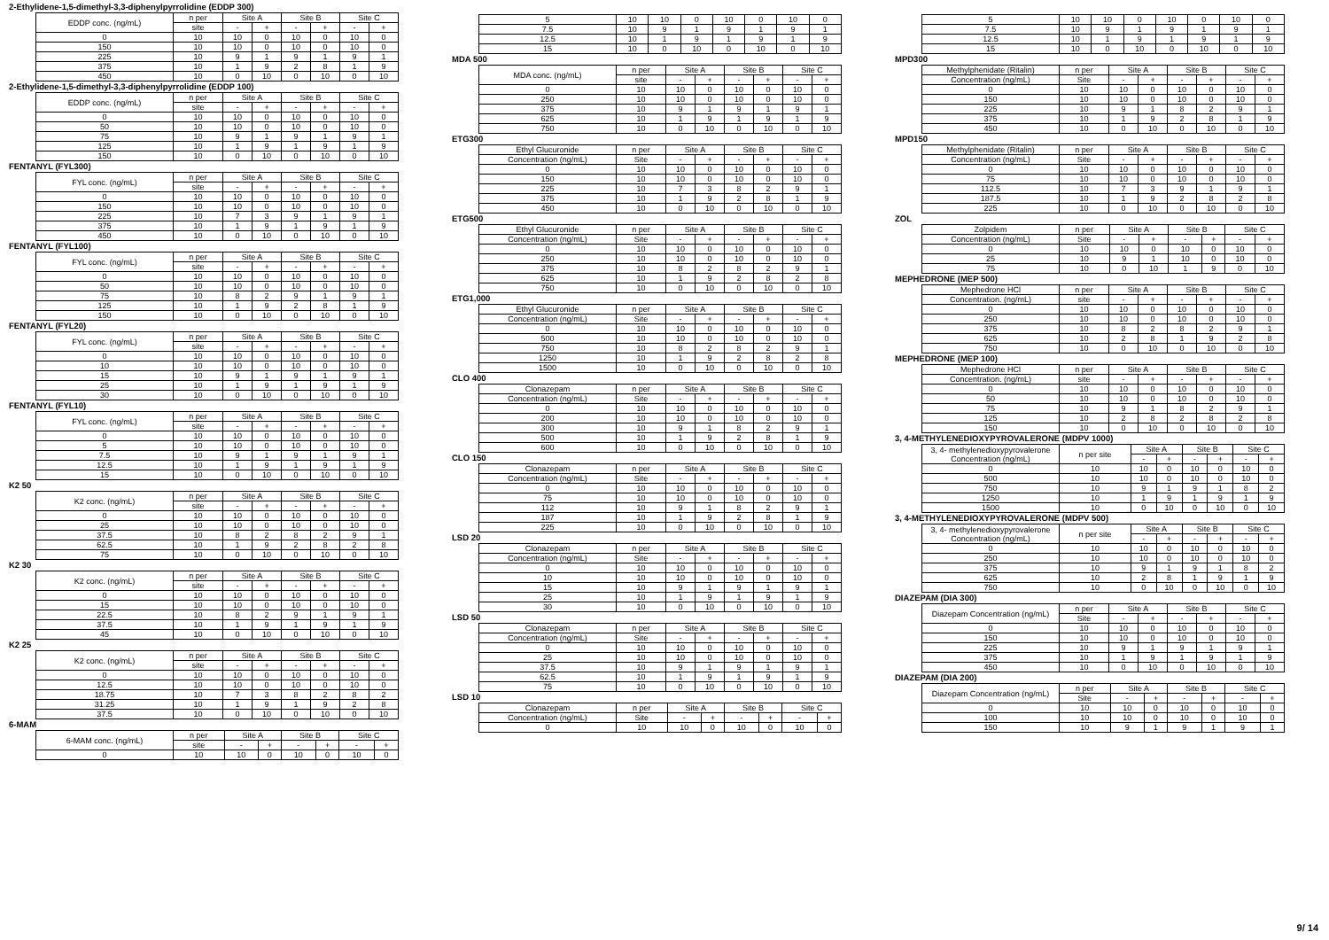2-Ethylidene-1,5-dimethyl-3,3-diphenylpyrrolidine (EDDP 300)
| EDDP conc. (ng/mL) | n per | Site A | | Site B | | Site C | |
| --- | --- | --- | --- | --- | --- | --- | --- |
| | site | - | + | - | + | - | + |
| 0 | 10 | 10 | 0 | 10 | 0 | 10 | 0 |
| 150 | 10 | 10 | 0 | 10 | 0 | 10 | 0 |
| 225 | 10 | 9 | 1 | 9 | 1 | 9 | 1 |
| 375 | 10 | 1 | 9 | 2 | 8 | 1 | 9 |
| 450 | 10 | 0 | 10 | 0 | 10 | 0 | 10 |
2-Ethylidene-1,5-dimethyl-3,3-diphenylpyrrolidine (EDDP 100)
| EDDP conc. (ng/mL) | n per | Site A | | Site B | | Site C | |
| --- | --- | --- | --- | --- | --- | --- | --- |
| | site | - | + | - | + | - | + |
| 0 | 10 | 10 | 0 | 10 | 0 | 10 | 0 |
| 50 | 10 | 10 | 0 | 10 | 0 | 10 | 0 |
| 75 | 10 | 9 | 1 | 9 | 1 | 9 | 1 |
| 125 | 10 | 1 | 9 | 1 | 9 | 1 | 9 |
| 150 | 10 | 0 | 10 | 0 | 10 | 0 | 10 |
FENTANYL (FYL300)
| FYL conc. (ng/mL) | n per | Site A | | Site B | | Site C | |
| --- | --- | --- | --- | --- | --- | --- | --- |
| | site | - | + | - | + | - | + |
| 0 | 10 | 10 | 0 | 10 | 0 | 10 | 0 |
| 150 | 10 | 10 | 0 | 10 | 0 | 10 | 0 |
| 225 | 10 | 7 | 3 | 9 | 1 | 9 | 1 |
| 375 | 10 | 1 | 9 | 1 | 9 | 1 | 9 |
| 450 | 10 | 0 | 10 | 0 | 10 | 0 | 10 |
FENTANYL (FYL100)
| FYL conc. (ng/mL) | n per | Site A | | Site B | | Site C | |
| --- | --- | --- | --- | --- | --- | --- | --- |
| | site | - | + | - | + | - | + |
| 0 | 10 | 10 | 0 | 10 | 0 | 10 | 0 |
| 50 | 10 | 10 | 0 | 10 | 0 | 10 | 0 |
| 75 | 10 | 8 | 2 | 9 | 1 | 9 | 1 |
| 125 | 10 | 1 | 9 | 2 | 8 | 1 | 9 |
| 150 | 10 | 0 | 10 | 0 | 10 | 0 | 10 |
FENTANYL (FYL20)
| FYL conc. (ng/mL) | n per | Site A | | Site B | | Site C | |
| --- | --- | --- | --- | --- | --- | --- | --- |
| | site | - | + | - | + | - | + |
| 0 | 10 | 10 | 0 | 10 | 0 | 10 | 0 |
| 10 | 10 | 10 | 0 | 10 | 0 | 10 | 0 |
| 15 | 10 | 9 | 1 | 9 | 1 | 9 | 1 |
| 25 | 10 | 1 | 9 | 1 | 9 | 1 | 9 |
| 30 | 10 | 0 | 10 | 0 | 10 | 0 | 10 |
FENTANYL (FYL10)
| FYL conc. (ng/mL) | n per | Site A | | Site B | | Site C | |
| --- | --- | --- | --- | --- | --- | --- | --- |
| | site | - | + | - | + | - | + |
| 0 | 10 | 10 | 0 | 10 | 0 | 10 | 0 |
| 5 | 10 | 10 | 0 | 10 | 0 | 10 | 0 |
| 7.5 | 10 | 9 | 1 | 9 | 1 | 9 | 1 |
| 12.5 | 10 | 1 | 9 | 1 | 9 | 1 | 9 |
| 15 | 10 | 0 | 10 | 0 | 10 | 0 | 10 |
K2 50
| K2 conc. (ng/mL) | n per | Site A | | Site B | | Site C | |
| --- | --- | --- | --- | --- | --- | --- | --- |
| | site | - | + | - | + | - | + |
| 0 | 10 | 10 | 0 | 10 | 0 | 10 | 0 |
| 25 | 10 | 10 | 0 | 10 | 0 | 10 | 0 |
| 37.5 | 10 | 8 | 2 | 8 | 2 | 9 | 1 |
| 62.5 | 10 | 1 | 9 | 2 | 8 | 2 | 8 |
| 75 | 10 | 0 | 10 | 0 | 10 | 0 | 10 |
K2 30
| K2 conc. (ng/mL) | n per | Site A | | Site B | | Site C | |
| --- | --- | --- | --- | --- | --- | --- | --- |
| | site | - | + | - | + | - | + |
| 0 | 10 | 10 | 0 | 10 | 0 | 10 | 0 |
| 15 | 10 | 10 | 0 | 10 | 0 | 10 | 0 |
| 22.5 | 10 | 8 | 2 | 9 | 1 | 9 | 1 |
| 37.5 | 10 | 1 | 9 | 1 | 9 | 1 | 9 |
| 45 | 10 | 0 | 10 | 0 | 10 | 0 | 10 |
K2 25
| K2 conc. (ng/mL) | n per | Site A | | Site B | | Site C | |
| --- | --- | --- | --- | --- | --- | --- | --- |
| | site | - | + | - | + | - | + |
| 0 | 10 | 10 | 0 | 10 | 0 | 10 | 0 |
| 12.5 | 10 | 10 | 0 | 10 | 0 | 10 | 0 |
| 18.75 | 10 | 7 | 3 | 8 | 2 | 8 | 2 |
| 31.25 | 10 | 1 | 9 | 1 | 9 | 2 | 8 |
| 37.5 | 10 | 0 | 10 | 0 | 10 | 0 | 10 |
6-MAM
| 6-MAM conc. (ng/mL) | n per | Site A | | Site B | | Site C | |
| --- | --- | --- | --- | --- | --- | --- | --- |
| | site | - | + | - | + | - | + |
| 0 | 10 | 10 | 0 | 10 | 0 | 10 | 0 |
| 5 | 10 | 10 | 0 | 10 | 0 | 10 | 0 |
| 7.5 | 10 | 9 | 1 | 9 | 1 | 9 | 1 |
| 12.5 | 10 | 1 | 9 | 1 | 9 | 1 | 9 |
| 15 | 10 | 0 | 10 | 0 | 10 | 0 | 10 |
MDA 500
| MDA conc. (ng/mL) | n per | Site A | | Site B | | Site C | |
| --- | --- | --- | --- | --- | --- | --- | --- |
| | site | - | + | - | + | - | + |
| 0 | 10 | 10 | 0 | 10 | 0 | 10 | 0 |
| 250 | 10 | 10 | 0 | 10 | 0 | 10 | 0 |
| 375 | 10 | 9 | 1 | 9 | 1 | 9 | 1 |
| 625 | 10 | 1 | 9 | 1 | 9 | 1 | 9 |
| 750 | 10 | 0 | 10 | 0 | 10 | 0 | 10 |
ETG300
| Ethyl Glucuronide | n per | Site A | | Site B | | Site C | |
| --- | --- | --- | --- | --- | --- | --- | --- |
| Concentration (ng/mL) | Site | - | + | - | + | - | + |
| 0 | 10 | 10 | 0 | 10 | 0 | 10 | 0 |
| 150 | 10 | 10 | 0 | 10 | 0 | 10 | 0 |
| 225 | 10 | 7 | 3 | 8 | 2 | 9 | 1 |
| 375 | 10 | 1 | 9 | 2 | 8 | 1 | 9 |
| 450 | 10 | 0 | 10 | 0 | 10 | 0 | 10 |
ETG500
| Ethyl Glucuronide | n per | Site A | | Site B | | Site C | |
| --- | --- | --- | --- | --- | --- | --- | --- |
| Concentration (ng/mL) | Site | - | + | - | + | - | + |
| 0 | 10 | 10 | 0 | 10 | 0 | 10 | 0 |
| 250 | 10 | 10 | 0 | 10 | 0 | 10 | 0 |
| 375 | 10 | 8 | 2 | 8 | 2 | 9 | 1 |
| 625 | 10 | 1 | 9 | 2 | 8 | 2 | 8 |
| 750 | 10 | 0 | 10 | 0 | 10 | 0 | 10 |
ETG1,000
| Ethyl Glucuronide | n per | Site A | | Site B | | Site C | |
| --- | --- | --- | --- | --- | --- | --- | --- |
| Concentration (ng/mL) | Site | - | + | - | + | - | + |
| 0 | 10 | 10 | 0 | 10 | 0 | 10 | 0 |
| 500 | 10 | 10 | 0 | 10 | 0 | 10 | 0 |
| 750 | 10 | 8 | 2 | 8 | 2 | 9 | 1 |
| 1250 | 10 | 1 | 9 | 2 | 8 | 2 | 8 |
| 1500 | 10 | 0 | 10 | 0 | 10 | 0 | 10 |
CLO 400
| Clonazepam | n per | Site A | | Site B | | Site C | |
| --- | --- | --- | --- | --- | --- | --- | --- |
| Concentration (ng/mL) | Site | - | + | - | + | - | + |
| 0 | 10 | 10 | 0 | 10 | 0 | 10 | 0 |
| 200 | 10 | 10 | 0 | 10 | 0 | 10 | 0 |
| 300 | 10 | 9 | 1 | 8 | 2 | 9 | 1 |
| 500 | 10 | 1 | 9 | 2 | 8 | 1 | 9 |
| 600 | 10 | 0 | 10 | 0 | 10 | 0 | 10 |
CLO 150
| Clonazepam | n per | Site A | | Site B | | Site C | |
| --- | --- | --- | --- | --- | --- | --- | --- |
| Concentration (ng/mL) | Site | - | + | - | + | - | + |
| 0 | 10 | 10 | 0 | 10 | 0 | 10 | 0 |
| 75 | 10 | 10 | 0 | 10 | 0 | 10 | 0 |
| 112 | 10 | 9 | 1 | 8 | 2 | 9 | 1 |
| 187 | 10 | 1 | 9 | 2 | 8 | 1 | 9 |
| 225 | 10 | 0 | 10 | 0 | 10 | 0 | 10 |
LSD 20
| Clonazepam | n per | Site A | | Site B | | Site C | |
| --- | --- | --- | --- | --- | --- | --- | --- |
| Concentration (ng/mL) | Site | - | + | - | + | - | + |
| 0 | 10 | 10 | 0 | 10 | 0 | 10 | 0 |
| 10 | 10 | 10 | 0 | 10 | 0 | 10 | 0 |
| 15 | 10 | 9 | 1 | 9 | 1 | 9 | 1 |
| 25 | 10 | 1 | 9 | 1 | 9 | 1 | 9 |
| 30 | 10 | 0 | 10 | 0 | 10 | 0 | 10 |
LSD 50
| Clonazepam | n per | Site A | | Site B | | Site C | |
| --- | --- | --- | --- | --- | --- | --- | --- |
| Concentration (ng/mL) | Site | - | + | - | + | - | + |
| 0 | 10 | 10 | 0 | 10 | 0 | 10 | 0 |
| 25 | 10 | 10 | 0 | 10 | 0 | 10 | 0 |
| 37.5 | 10 | 9 | 1 | 9 | 1 | 9 | 1 |
| 62.5 | 10 | 1 | 9 | 1 | 9 | 1 | 9 |
| 75 | 10 | 0 | 10 | 0 | 10 | 0 | 10 |
LSD 10
| Clonazepam | n per | Site A | | Site B | | Site C | |
| --- | --- | --- | --- | --- | --- | --- | --- |
| Concentration (ng/mL) | Site | - | + | - | + | - | + |
| 0 | 10 | 10 | 0 | 10 | 0 | 10 | 0 |
| 5 | 10 | 10 | 0 | 10 | 0 | 10 | 0 |
| 7.5 | 10 | 9 | 1 | 9 | 1 | 9 | 1 |
| 12.5 | 10 | 1 | 9 | 1 | 9 | 1 | 9 |
| 15 | 10 | 0 | 10 | 0 | 10 | 0 | 10 |
MPD300
| Methylphenidate (Ritalin) | n per | Site A | | Site B | | Site C | |
| --- | --- | --- | --- | --- | --- | --- | --- |
| Concentration (ng/mL) | Site | - | + | - | + | - | + |
| 0 | 10 | 10 | 0 | 10 | 0 | 10 | 0 |
| 150 | 10 | 10 | 0 | 10 | 0 | 10 | 0 |
| 225 | 10 | 9 | 1 | 8 | 2 | 9 | 1 |
| 375 | 10 | 1 | 9 | 2 | 8 | 1 | 9 |
| 450 | 10 | 0 | 10 | 0 | 10 | 0 | 10 |
MPD150
| Methylphenidate (Ritalin) | n per | Site A | | Site B | | Site C | |
| --- | --- | --- | --- | --- | --- | --- | --- |
| Concentration (ng/mL) | Site | - | + | - | + | - | + |
| 0 | 10 | 10 | 0 | 10 | 0 | 10 | 0 |
| 75 | 10 | 10 | 0 | 10 | 0 | 10 | 0 |
| 112.5 | 10 | 7 | 3 | 9 | 1 | 9 | 1 |
| 187.5 | 10 | 1 | 9 | 2 | 8 | 2 | 8 |
| 225 | 10 | 0 | 10 | 0 | 10 | 0 | 10 |
ZOL
| Zolpidem | n per | Site A | | Site B | | Site C | |
| --- | --- | --- | --- | --- | --- | --- | --- |
| Concentration (ng/mL) | Site | - | + | - | + | - | + |
| 0 | 10 | 10 | 0 | 10 | 0 | 10 | 0 |
| 25 | 10 | 9 | 1 | 10 | 0 | 10 | 0 |
| 75 | 10 | 0 | 10 | 1 | 9 | 0 | 10 |
MEPHEDRONE (MEP 500)
| Mephedrone HCl | n per | Site A | | Site B | | Site C | |
| --- | --- | --- | --- | --- | --- | --- | --- |
| Concentration. (ng/mL) | site | - | + | - | + | - | + |
| 0 | 10 | 10 | 0 | 10 | 0 | 10 | 0 |
| 250 | 10 | 10 | 0 | 10 | 0 | 10 | 0 |
| 375 | 10 | 8 | 2 | 8 | 2 | 9 | 1 |
| 625 | 10 | 2 | 8 | 1 | 9 | 2 | 8 |
| 750 | 10 | 0 | 10 | 0 | 10 | 0 | 10 |
MEPHEDRONE (MEP 100)
| Mephedrone HCl | n per | Site A | | Site B | | Site C | |
| --- | --- | --- | --- | --- | --- | --- | --- |
| Concentration. (ng/mL) | site | - | + | - | + | - | + |
| 0 | 10 | 10 | 0 | 10 | 0 | 10 | 0 |
| 50 | 10 | 10 | 0 | 10 | 0 | 10 | 0 |
| 75 | 10 | 9 | 1 | 8 | 2 | 9 | 1 |
| 125 | 10 | 2 | 8 | 2 | 8 | 2 | 8 |
| 150 | 10 | 0 | 10 | 0 | 10 | 0 | 10 |
3, 4-METHYLENEDIOXYPYROVALERONE (MDPV 1000)
| 3, 4- methylenedioxypyrovalerone Concentration (ng/mL) | n per site | Site A | | Site B | | Site C | |
| --- | --- | --- | --- | --- | --- | --- | --- |
| | | - | + | - | + | - | + |
| 0 | 10 | 10 | 0 | 10 | 0 | 10 | 0 |
| 500 | 10 | 10 | 0 | 10 | 0 | 10 | 0 |
| 750 | 10 | 9 | 1 | 9 | 1 | 8 | 2 |
| 1250 | 10 | 1 | 9 | 1 | 9 | 1 | 9 |
| 1500 | 10 | 0 | 10 | 0 | 10 | 0 | 10 |
3, 4-METHYLENEDIOXYPYROVALERONE (MDPV 500)
| 3, 4- methylenedioxypyrovalerone Concentration (ng/mL) | n per site | Site A | | Site B | | Site C | |
| --- | --- | --- | --- | --- | --- | --- | --- |
| | | - | + | - | + | - | + |
| 0 | 10 | 10 | 0 | 10 | 0 | 10 | 0 |
| 250 | 10 | 10 | 0 | 10 | 0 | 10 | 0 |
| 375 | 10 | 9 | 1 | 9 | 1 | 8 | 2 |
| 625 | 10 | 2 | 8 | 1 | 9 | 1 | 9 |
| 750 | 10 | 0 | 10 | 0 | 10 | 0 | 10 |
DIAZEPAM (DIA 300)
| Diazepam Concentration (ng/mL) | n per | Site A | | Site B | | Site C | |
| --- | --- | --- | --- | --- | --- | --- | --- |
| | Site | - | + | - | + | - | + |
| 0 | 10 | 10 | 0 | 10 | 0 | 10 | 0 |
| 150 | 10 | 10 | 0 | 10 | 0 | 10 | 0 |
| 225 | 10 | 9 | 1 | 9 | 1 | 9 | 1 |
| 375 | 10 | 1 | 9 | 1 | 9 | 1 | 9 |
| 450 | 10 | 0 | 10 | 0 | 10 | 0 | 10 |
DIAZEPAM (DIA 200)
| Diazepam Concentration (ng/mL) | n per | Site A | | Site B | | Site C | |
| --- | --- | --- | --- | --- | --- | --- | --- |
| | Site | - | + | - | + | - | + |
| 0 | 10 | 10 | 0 | 10 | 0 | 10 | 0 |
| 100 | 10 | 10 | 0 | 10 | 0 | 10 | 0 |
| 150 | 10 | 9 | 1 | 9 | 1 | 9 | 1 |
9/ 14